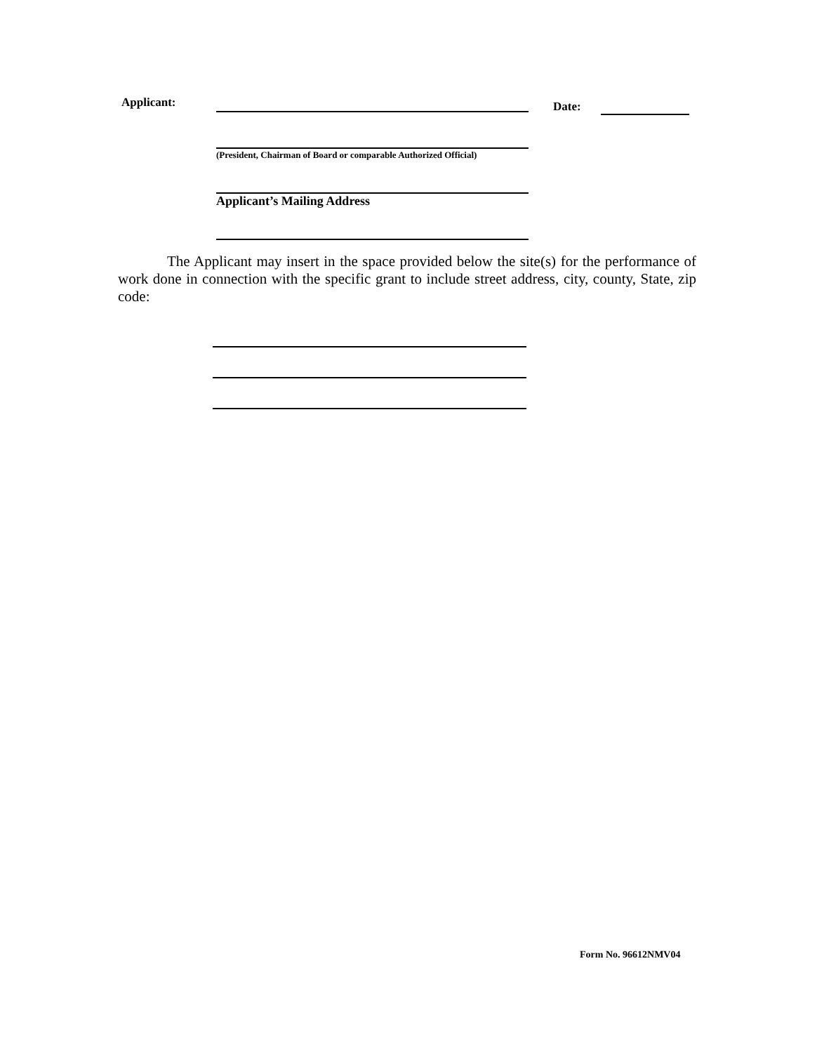Applicant: Date:
(President, Chairman of Board or comparable Authorized Official)
Applicant’s Mailing Address
The Applicant may insert in the space provided below the site(s) for the performance of work done in connection with the specific grant to include street address, city, county, State, zip code:
Form No. 96612NMV04